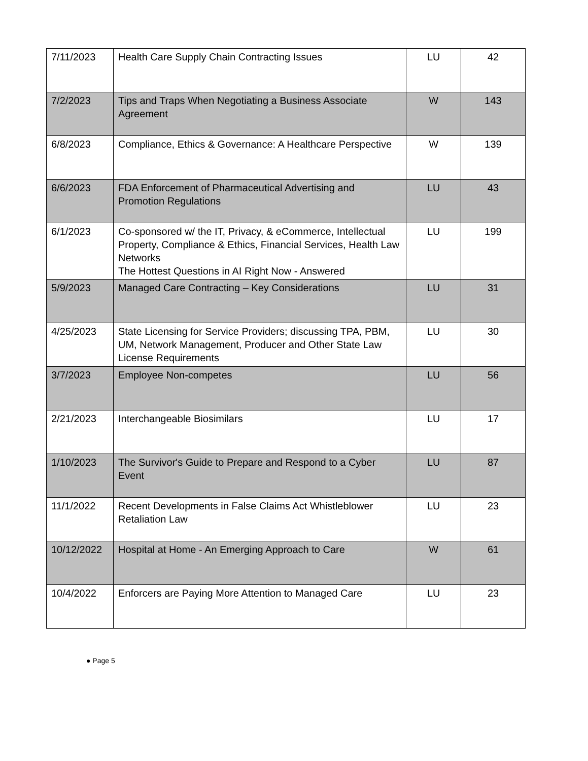| 7/11/2023 | Health Care Supply Chain Contracting Issues | LU | 42 |
| 7/2/2023 | Tips and Traps When Negotiating a Business Associate Agreement | W | 143 |
| 6/8/2023 | Compliance, Ethics & Governance: A Healthcare Perspective | W | 139 |
| 6/6/2023 | FDA Enforcement of Pharmaceutical Advertising and Promotion Regulations | LU | 43 |
| 6/1/2023 | Co-sponsored w/ the IT, Privacy, & eCommerce, Intellectual Property, Compliance & Ethics, Financial Services, Health Law Networks The Hottest Questions in AI Right Now - Answered | LU | 199 |
| 5/9/2023 | Managed Care Contracting – Key Considerations | LU | 31 |
| 4/25/2023 | State Licensing for Service Providers; discussing TPA, PBM, UM, Network Management, Producer and Other State Law License Requirements | LU | 30 |
| 3/7/2023 | Employee Non-competes | LU | 56 |
| 2/21/2023 | Interchangeable Biosimilars | LU | 17 |
| 1/10/2023 | The Survivor's Guide to Prepare and Respond to a Cyber Event | LU | 87 |
| 11/1/2022 | Recent Developments in False Claims Act Whistleblower Retaliation Law | LU | 23 |
| 10/12/2022 | Hospital at Home - An Emerging Approach to Care | W | 61 |
| 10/4/2022 | Enforcers are Paying More Attention to Managed Care | LU | 23 |
● Page 5